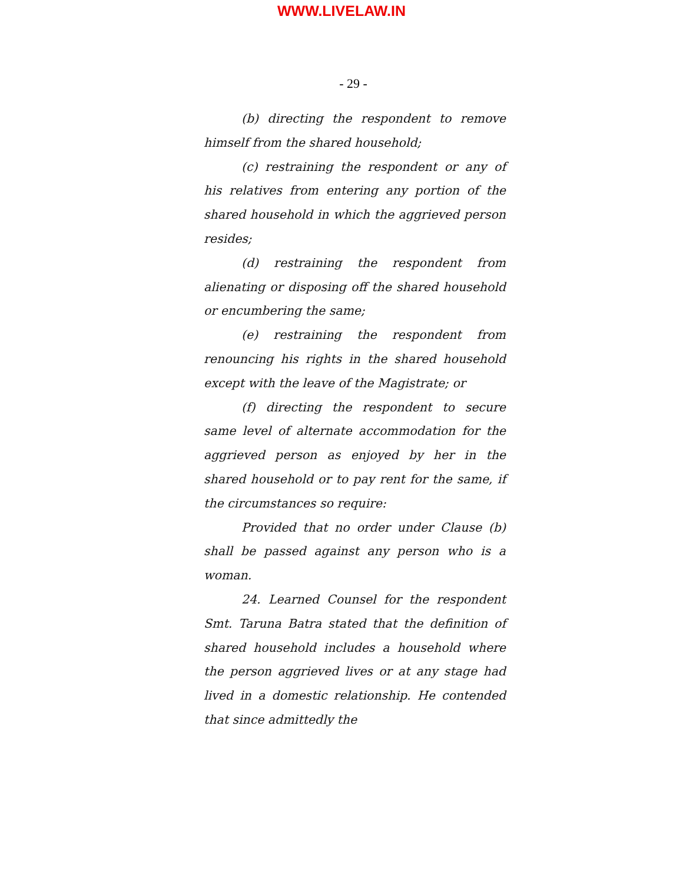WWW.LIVELAW.IN
- 29 -
(b) directing the respondent to remove himself from the shared household;
(c) restraining the respondent or any of his relatives from entering any portion of the shared household in which the aggrieved person resides;
(d) restraining the respondent from alienating or disposing off the shared household or encumbering the same;
(e) restraining the respondent from renouncing his rights in the shared household except with the leave of the Magistrate; or
(f) directing the respondent to secure same level of alternate accommodation for the aggrieved person as enjoyed by her in the shared household or to pay rent for the same, if the circumstances so require:
Provided that no order under Clause (b) shall be passed against any person who is a woman.
24. Learned Counsel for the respondent Smt. Taruna Batra stated that the definition of shared household includes a household where the person aggrieved lives or at any stage had lived in a domestic relationship. He contended that since admittedly the